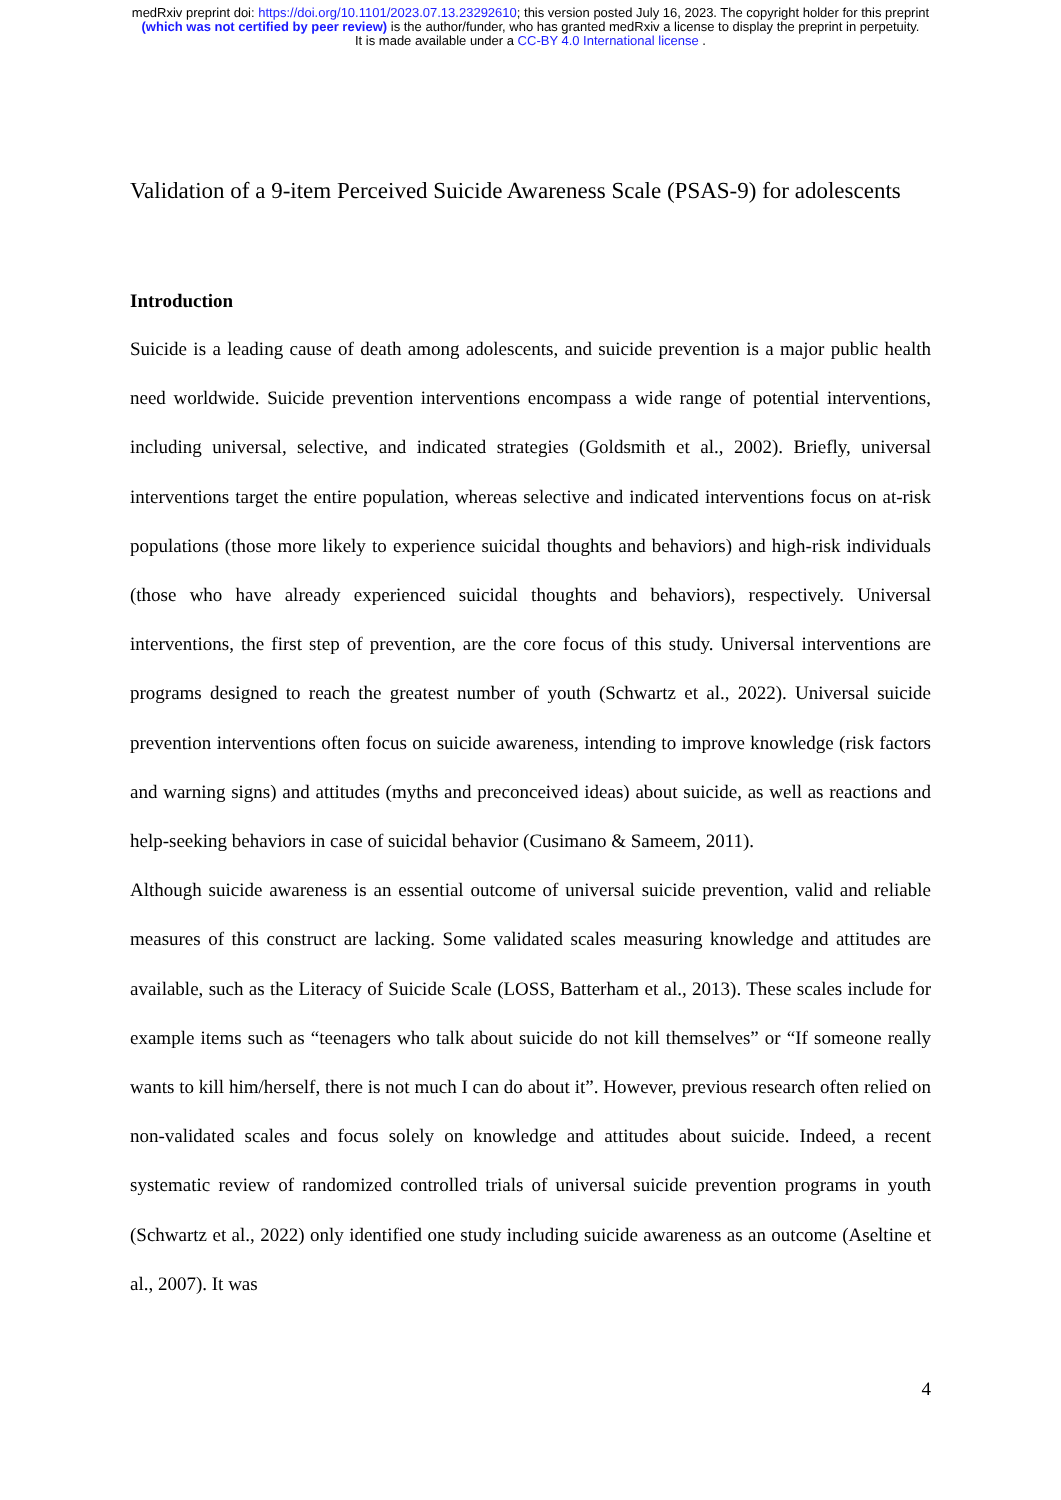medRxiv preprint doi: https://doi.org/10.1101/2023.07.13.23292610; this version posted July 16, 2023. The copyright holder for this preprint
(which was not certified by peer review) is the author/funder, who has granted medRxiv a license to display the preprint in perpetuity.
It is made available under a CC-BY 4.0 International license .
Validation of a 9-item Perceived Suicide Awareness Scale (PSAS-9) for adolescents
Introduction
Suicide is a leading cause of death among adolescents, and suicide prevention is a major public health need worldwide. Suicide prevention interventions encompass a wide range of potential interventions, including universal, selective, and indicated strategies (Goldsmith et al., 2002). Briefly, universal interventions target the entire population, whereas selective and indicated interventions focus on at-risk populations (those more likely to experience suicidal thoughts and behaviors) and high-risk individuals (those who have already experienced suicidal thoughts and behaviors), respectively. Universal interventions, the first step of prevention, are the core focus of this study. Universal interventions are programs designed to reach the greatest number of youth (Schwartz et al., 2022). Universal suicide prevention interventions often focus on suicide awareness, intending to improve knowledge (risk factors and warning signs) and attitudes (myths and preconceived ideas) about suicide, as well as reactions and help-seeking behaviors in case of suicidal behavior (Cusimano & Sameem, 2011).
Although suicide awareness is an essential outcome of universal suicide prevention, valid and reliable measures of this construct are lacking. Some validated scales measuring knowledge and attitudes are available, such as the Literacy of Suicide Scale (LOSS, Batterham et al., 2013). These scales include for example items such as “teenagers who talk about suicide do not kill themselves” or “If someone really wants to kill him/herself, there is not much I can do about it”. However, previous research often relied on non-validated scales and focus solely on knowledge and attitudes about suicide. Indeed, a recent systematic review of randomized controlled trials of universal suicide prevention programs in youth (Schwartz et al., 2022) only identified one study including suicide awareness as an outcome (Aseltine et al., 2007). It was
4